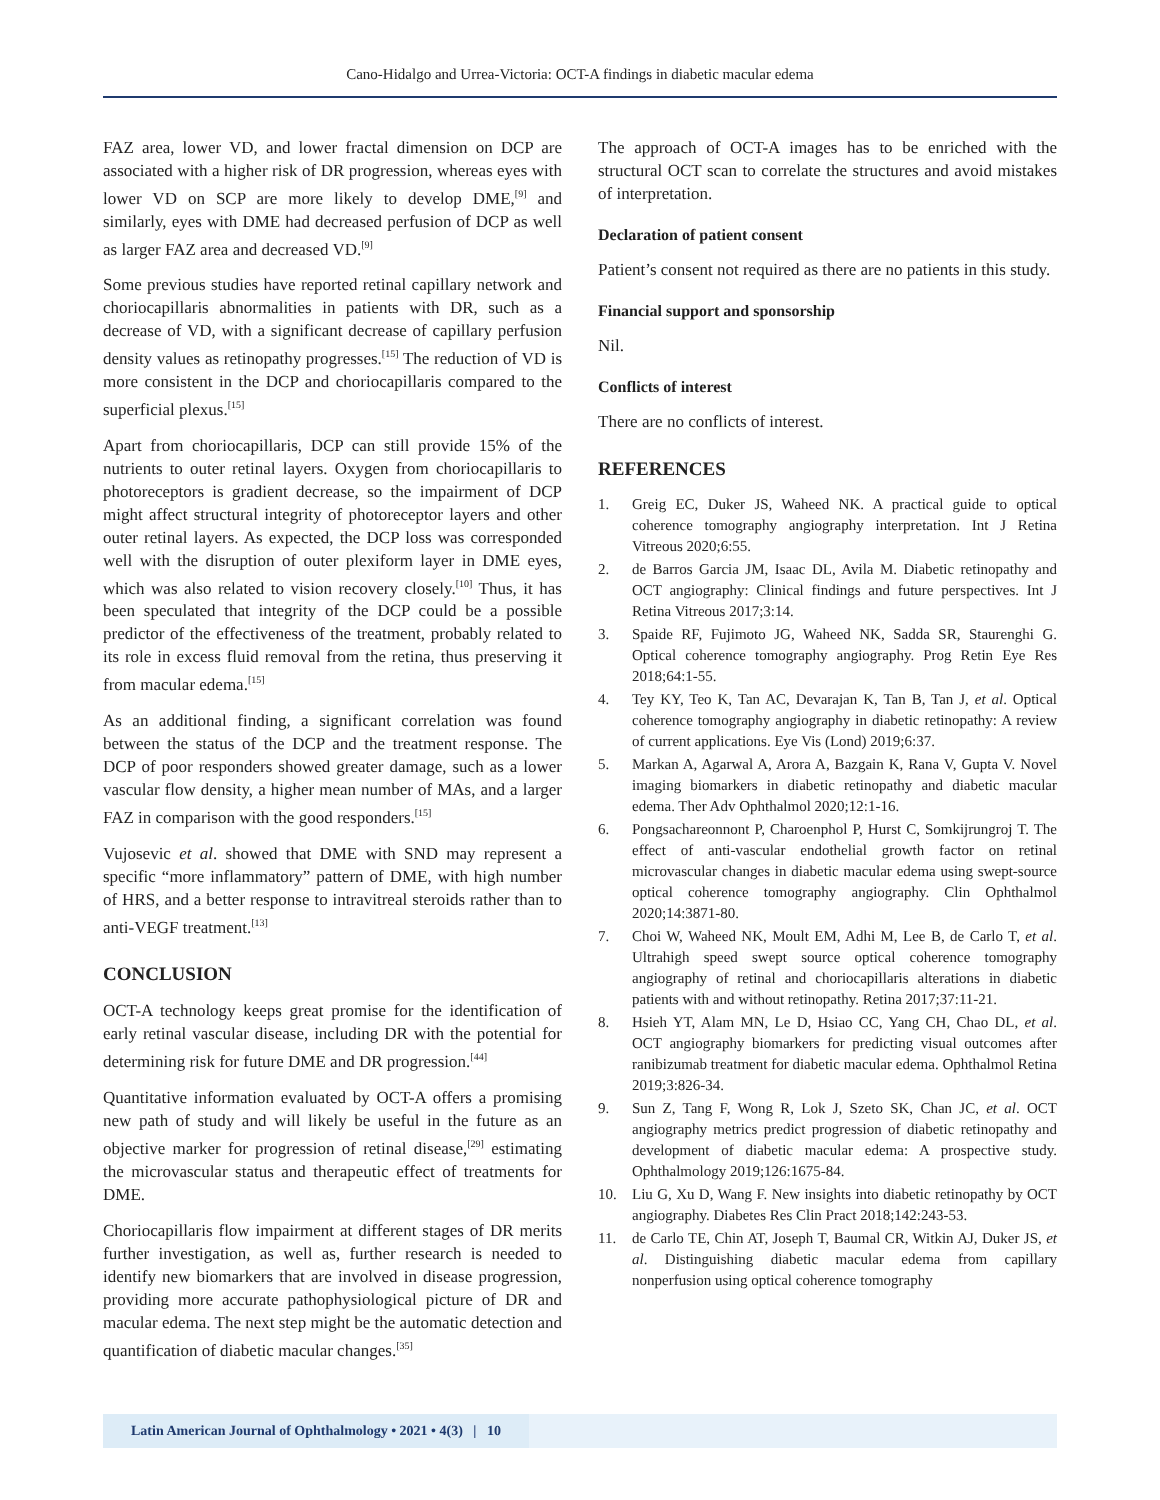Cano-Hidalgo and Urrea-Victoria: OCT-A findings in diabetic macular edema
FAZ area, lower VD, and lower fractal dimension on DCP are associated with a higher risk of DR progression, whereas eyes with lower VD on SCP are more likely to develop DME,<sup>[9]</sup> and similarly, eyes with DME had decreased perfusion of DCP as well as larger FAZ area and decreased VD.<sup>[9]</sup>
Some previous studies have reported retinal capillary network and choriocapillaris abnormalities in patients with DR, such as a decrease of VD, with a significant decrease of capillary perfusion density values as retinopathy progresses.<sup>[15]</sup> The reduction of VD is more consistent in the DCP and choriocapillaris compared to the superficial plexus.<sup>[15]</sup>
Apart from choriocapillaris, DCP can still provide 15% of the nutrients to outer retinal layers. Oxygen from choriocapillaris to photoreceptors is gradient decrease, so the impairment of DCP might affect structural integrity of photoreceptor layers and other outer retinal layers. As expected, the DCP loss was corresponded well with the disruption of outer plexiform layer in DME eyes, which was also related to vision recovery closely.<sup>[10]</sup> Thus, it has been speculated that integrity of the DCP could be a possible predictor of the effectiveness of the treatment, probably related to its role in excess fluid removal from the retina, thus preserving it from macular edema.<sup>[15]</sup>
As an additional finding, a significant correlation was found between the status of the DCP and the treatment response. The DCP of poor responders showed greater damage, such as a lower vascular flow density, a higher mean number of MAs, and a larger FAZ in comparison with the good responders.<sup>[15]</sup>
Vujosevic et al. showed that DME with SND may represent a specific “more inflammatory” pattern of DME, with high number of HRS, and a better response to intravitreal steroids rather than to anti-VEGF treatment.<sup>[13]</sup>
CONCLUSION
OCT-A technology keeps great promise for the identification of early retinal vascular disease, including DR with the potential for determining risk for future DME and DR progression.<sup>[44]</sup>
Quantitative information evaluated by OCT-A offers a promising new path of study and will likely be useful in the future as an objective marker for progression of retinal disease,<sup>[29]</sup> estimating the microvascular status and therapeutic effect of treatments for DME.
Choriocapillaris flow impairment at different stages of DR merits further investigation, as well as, further research is needed to identify new biomarkers that are involved in disease progression, providing more accurate pathophysiological picture of DR and macular edema. The next step might be the automatic detection and quantification of diabetic macular changes.<sup>[35]</sup>
The approach of OCT-A images has to be enriched with the structural OCT scan to correlate the structures and avoid mistakes of interpretation.
Declaration of patient consent
Patient’s consent not required as there are no patients in this study.
Financial support and sponsorship
Nil.
Conflicts of interest
There are no conflicts of interest.
REFERENCES
1. Greig EC, Duker JS, Waheed NK. A practical guide to optical coherence tomography angiography interpretation. Int J Retina Vitreous 2020;6:55.
2. de Barros Garcia JM, Isaac DL, Avila M. Diabetic retinopathy and OCT angiography: Clinical findings and future perspectives. Int J Retina Vitreous 2017;3:14.
3. Spaide RF, Fujimoto JG, Waheed NK, Sadda SR, Staurenghi G. Optical coherence tomography angiography. Prog Retin Eye Res 2018;64:1-55.
4. Tey KY, Teo K, Tan AC, Devarajan K, Tan B, Tan J, et al. Optical coherence tomography angiography in diabetic retinopathy: A review of current applications. Eye Vis (Lond) 2019;6:37.
5. Markan A, Agarwal A, Arora A, Bazgain K, Rana V, Gupta V. Novel imaging biomarkers in diabetic retinopathy and diabetic macular edema. Ther Adv Ophthalmol 2020;12:1-16.
6. Pongsachareonnont P, Charoenphol P, Hurst C, Somkijrungroj T. The effect of anti-vascular endothelial growth factor on retinal microvascular changes in diabetic macular edema using swept-source optical coherence tomography angiography. Clin Ophthalmol 2020;14:3871-80.
7. Choi W, Waheed NK, Moult EM, Adhi M, Lee B, de Carlo T, et al. Ultrahigh speed swept source optical coherence tomography angiography of retinal and choriocapillaris alterations in diabetic patients with and without retinopathy. Retina 2017;37:11-21.
8. Hsieh YT, Alam MN, Le D, Hsiao CC, Yang CH, Chao DL, et al. OCT angiography biomarkers for predicting visual outcomes after ranibizumab treatment for diabetic macular edema. Ophthalmol Retina 2019;3:826-34.
9. Sun Z, Tang F, Wong R, Lok J, Szeto SK, Chan JC, et al. OCT angiography metrics predict progression of diabetic retinopathy and development of diabetic macular edema: A prospective study. Ophthalmology 2019;126:1675-84.
10. Liu G, Xu D, Wang F. New insights into diabetic retinopathy by OCT angiography. Diabetes Res Clin Pract 2018;142:243-53.
11. de Carlo TE, Chin AT, Joseph T, Baumal CR, Witkin AJ, Duker JS, et al. Distinguishing diabetic macular edema from capillary nonperfusion using optical coherence tomography
Latin American Journal of Ophthalmology • 2021 • 4(3) | 10